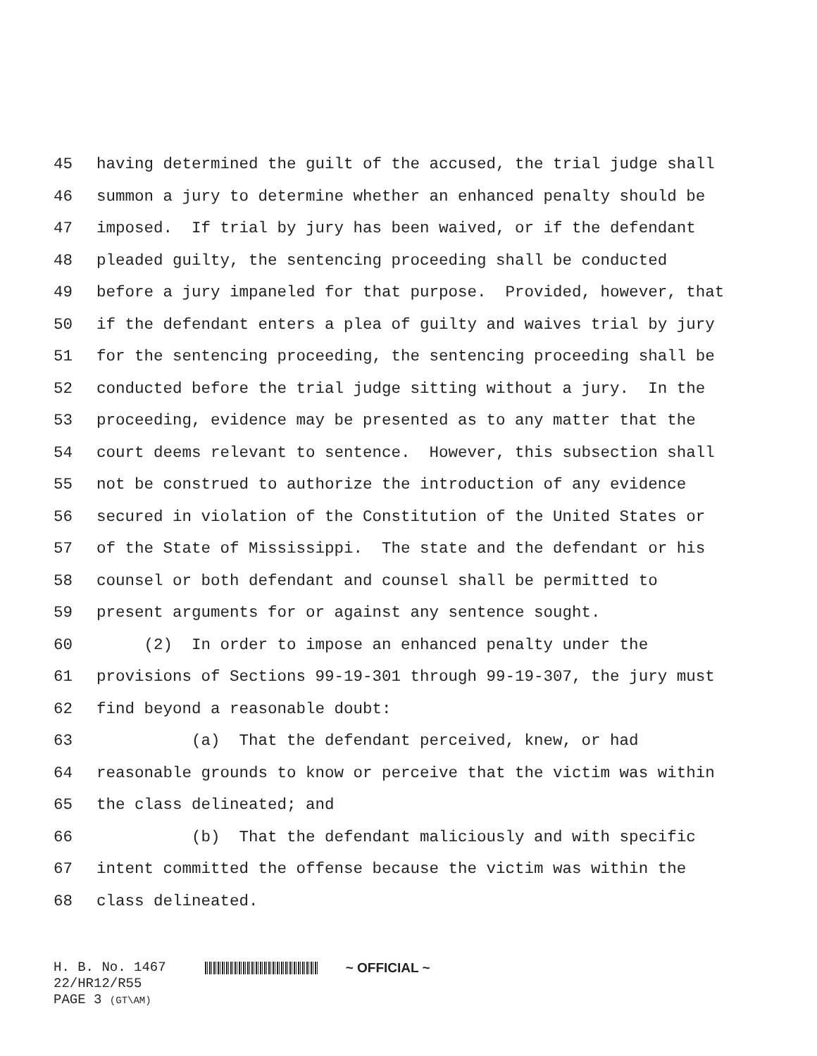45 having determined the guilt of the accused, the trial judge shall
46 summon a jury to determine whether an enhanced penalty should be
47 imposed. If trial by jury has been waived, or if the defendant
48 pleaded guilty, the sentencing proceeding shall be conducted
49 before a jury impaneled for that purpose. Provided, however, that
50 if the defendant enters a plea of guilty and waives trial by jury
51 for the sentencing proceeding, the sentencing proceeding shall be
52 conducted before the trial judge sitting without a jury. In the
53 proceeding, evidence may be presented as to any matter that the
54 court deems relevant to sentence. However, this subsection shall
55 not be construed to authorize the introduction of any evidence
56 secured in violation of the Constitution of the United States or
57 of the State of Mississippi. The state and the defendant or his
58 counsel or both defendant and counsel shall be permitted to
59 present arguments for or against any sentence sought.
60 (2) In order to impose an enhanced penalty under the
61 provisions of Sections 99-19-301 through 99-19-307, the jury must
62 find beyond a reasonable doubt:
63 (a) That the defendant perceived, knew, or had
64 reasonable grounds to know or perceive that the victim was within
65 the class delineated; and
66 (b) That the defendant maliciously and with specific
67 intent committed the offense because the victim was within the
68 class delineated.
H. B. No. 1467 ~ OFFICIAL ~
22/HR12/R55
PAGE 3 (GT\AM)